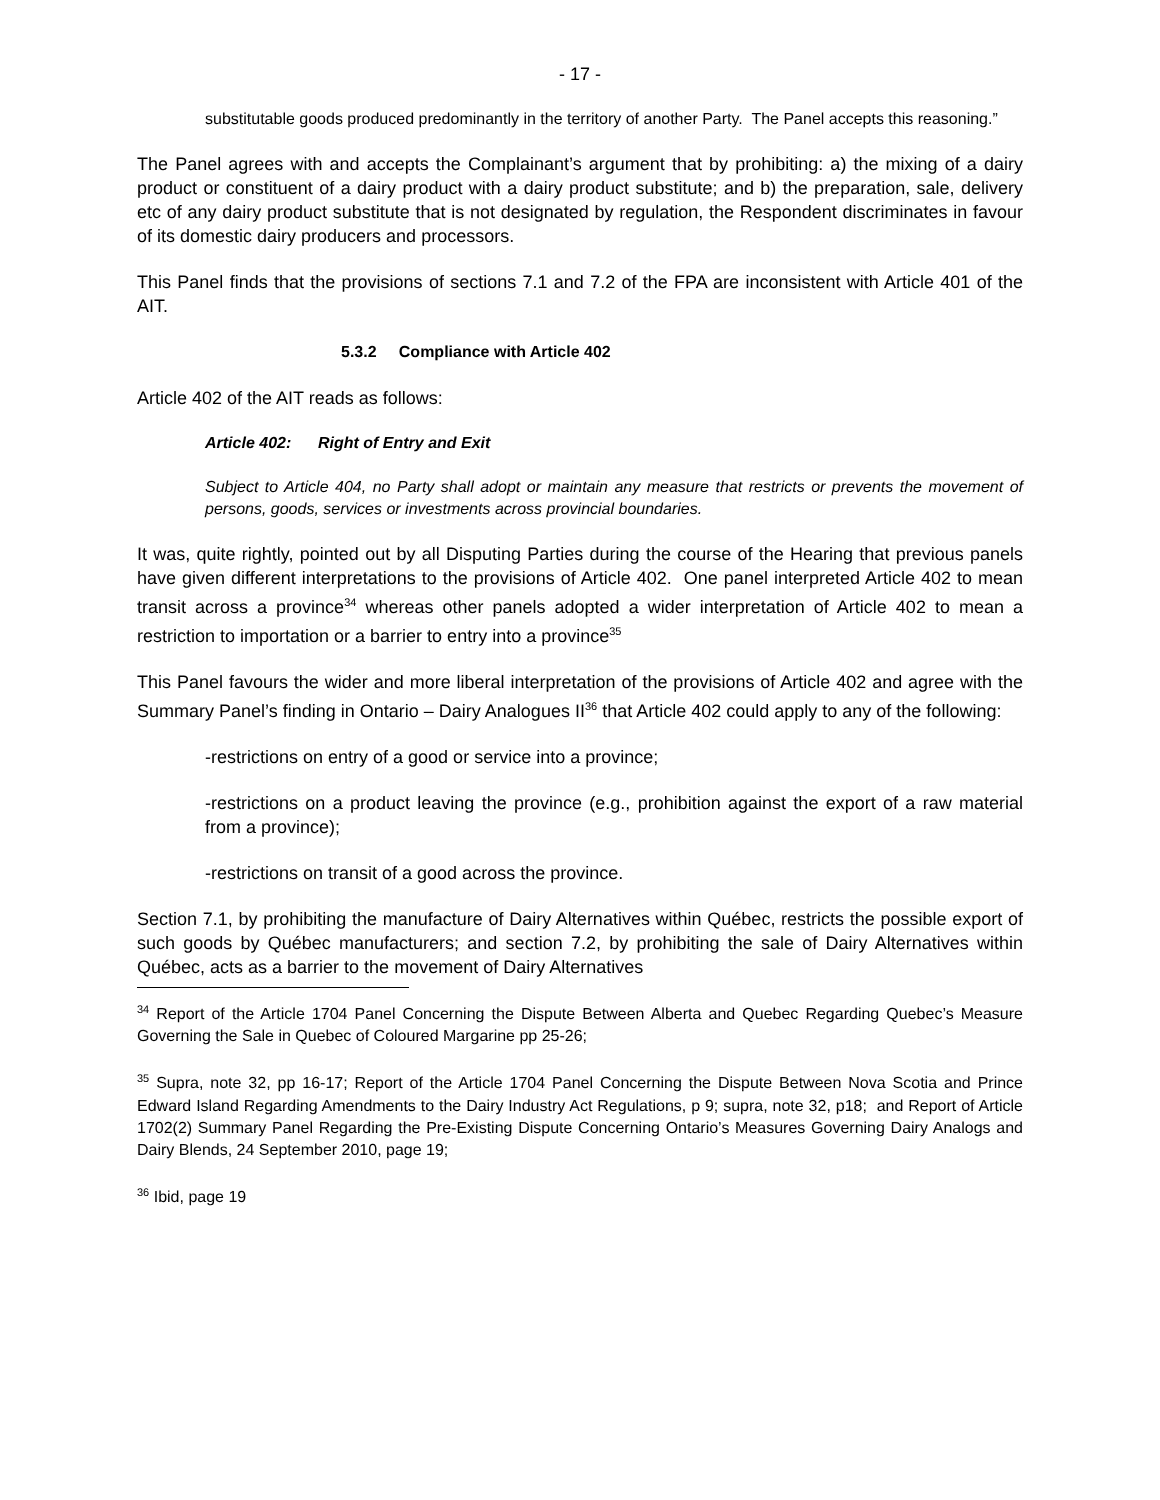- 17 -
substitutable goods produced predominantly in the territory of another Party. The Panel accepts this reasoning.”
The Panel agrees with and accepts the Complainant’s argument that by prohibiting: a) the mixing of a dairy product or constituent of a dairy product with a dairy product substitute; and b) the preparation, sale, delivery etc of any dairy product substitute that is not designated by regulation, the Respondent discriminates in favour of its domestic dairy producers and processors.
This Panel finds that the provisions of sections 7.1 and 7.2 of the FPA are inconsistent with Article 401 of the AIT.
5.3.2 Compliance with Article 402
Article 402 of the AIT reads as follows:
Article 402: Right of Entry and Exit
Subject to Article 404, no Party shall adopt or maintain any measure that restricts or prevents the movement of persons, goods, services or investments across provincial boundaries.
It was, quite rightly, pointed out by all Disputing Parties during the course of the Hearing that previous panels have given different interpretations to the provisions of Article 402. One panel interpreted Article 402 to mean transit across a province<sup>34</sup> whereas other panels adopted a wider interpretation of Article 402 to mean a restriction to importation or a barrier to entry into a province<sup>35</sup>
This Panel favours the wider and more liberal interpretation of the provisions of Article 402 and agree with the Summary Panel’s finding in Ontario – Dairy Analogues II<sup>36</sup> that Article 402 could apply to any of the following:
-restrictions on entry of a good or service into a province;
-restrictions on a product leaving the province (e.g., prohibition against the export of a raw material from a province);
-restrictions on transit of a good across the province.
Section 7.1, by prohibiting the manufacture of Dairy Alternatives within Québec, restricts the possible export of such goods by Québec manufacturers; and section 7.2, by prohibiting the sale of Dairy Alternatives within Québec, acts as a barrier to the movement of Dairy Alternatives
<sup>34</sup> Report of the Article 1704 Panel Concerning the Dispute Between Alberta and Quebec Regarding Quebec’s Measure Governing the Sale in Quebec of Coloured Margarine pp 25-26;
<sup>35</sup> Supra, note 32, pp 16-17; Report of the Article 1704 Panel Concerning the Dispute Between Nova Scotia and Prince Edward Island Regarding Amendments to the Dairy Industry Act Regulations, p 9; supra, note 32, p18; and Report of Article 1702(2) Summary Panel Regarding the Pre-Existing Dispute Concerning Ontario’s Measures Governing Dairy Analogs and Dairy Blends, 24 September 2010, page 19;
<sup>36</sup> Ibid, page 19